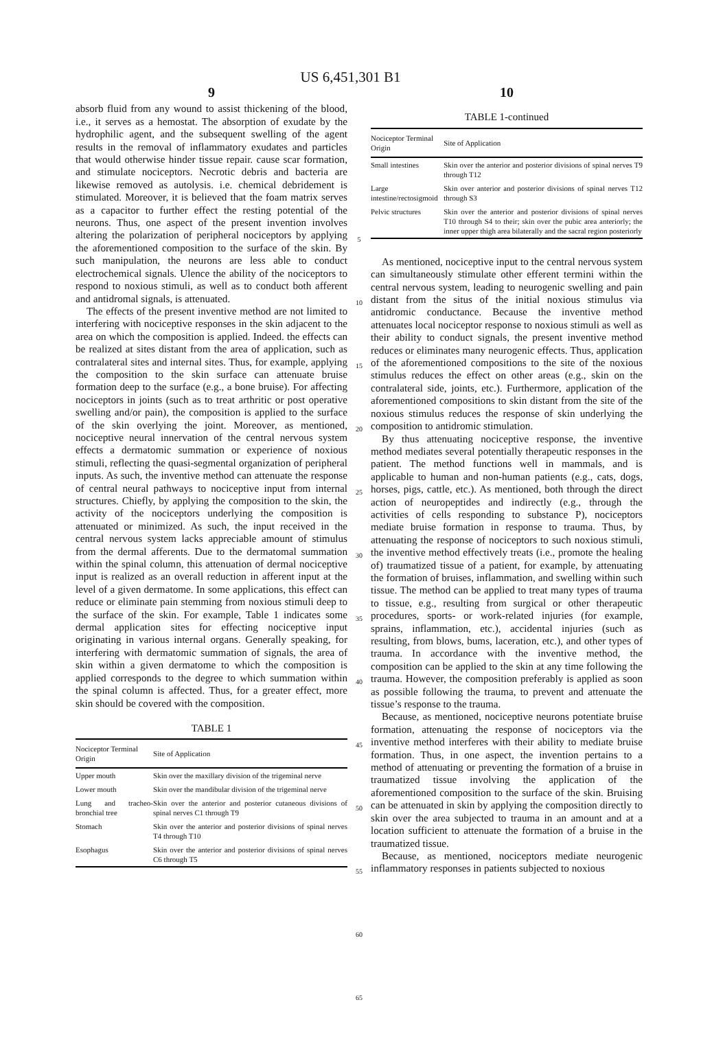US 6,451,301 B1
9
absorb fluid from any wound to assist thickening of the blood, i.e., it serves as a hemostat. The absorption of exudate by the hydrophilic agent, and the subsequent swelling of the agent results in the removal of inflammatory exudates and particles that would otherwise hinder tissue repair. cause scar formation, and stimulate nociceptors. Necrotic debris and bacteria are likewise removed as autolysis. i.e. chemical debridement is stimulated. Moreover, it is believed that the foam matrix serves as a capacitor to further effect the resting potential of the neurons. Thus, one aspect of the present invention involves altering the polarization of peripheral nociceptors by applying the aforementioned composition to the surface of the skin. By such manipulation, the neurons are less able to conduct electrochemical signals. Ulence the ability of the nociceptors to respond to noxious stimuli, as well as to conduct both afferent and antidromal signals, is attenuated.
The effects of the present inventive method are not limited to interfering with nociceptive responses in the skin adjacent to the area on which the composition is applied. Indeed. the effects can be realized at sites distant from the area of application, such as contralateral sites and internal sites. Thus, for example, applying the composition to the skin surface can attenuate bruise formation deep to the surface (e.g., a bone bruise). For affecting nociceptors in joints (such as to treat arthritic or post operative swelling and/or pain), the composition is applied to the surface of the skin overlying the joint. Moreover, as mentioned, nociceptive neural innervation of the central nervous system effects a dermatomic summation or experience of noxious stimuli, reflecting the quasi-segmental organization of peripheral inputs. As such, the inventive method can attenuate the response of central neural pathways to nociceptive input from internal structures. Chiefly, by applying the composition to the skin, the activity of the nociceptors underlying the composition is attenuated or minimized. As such, the input received in the central nervous system lacks appreciable amount of stimulus from the dermal afferents. Due to the dermatomal summation within the spinal column, this attenuation of dermal nociceptive input is realized as an overall reduction in afferent input at the level of a given dermatome. In some applications, this effect can reduce or eliminate pain stemming from noxious stimuli deep to the surface of the skin. For example, Table 1 indicates some dermal application sites for effecting nociceptive input originating in various internal organs. Generally speaking, for interfering with dermatomic summation of signals, the area of skin within a given dermatome to which the composition is applied corresponds to the degree to which summation within the spinal column is affected. Thus, for a greater effect, more skin should be covered with the composition.
TABLE 1
| Nociceptor Terminal Origin | Site of Application |
| --- | --- |
| Upper mouth | Skin over the maxillary division of the trigeminal nerve |
| Lower mouth | Skin over the mandibular division of the trigeminal nerve |
| Lung and tracheo-bronchial tree | Skin over the anterior and posterior cutaneous divisions of spinal nerves C1 through T9 |
| Stomach | Skin over the anterior and posterior divisions of spinal nerves T4 through T10 |
| Esophagus | Skin over the anterior and posterior divisions of spinal nerves C6 through T5 |
5
10
15
20
25
30
35
40
45
50
55
60
65
10
TABLE 1-continued
| Nociceptor Terminal Origin | Site of Application |
| --- | --- |
| Small intestines | Skin over the anterior and posterior divisions of spinal nerves T9 through T12 |
| Large intestine/rectosigmoid | Skin over anterior and posterior divisions of spinal nerves T12 through S3 |
| Pelvic structures | Skin over the anterior and posterior divisions of spinal nerves T10 through S4 to their; skin over the pubic area anteriorly; the inner upper thigh area bilaterally and the sacral region posteriorly |
As mentioned, nociceptive input to the central nervous system can simultaneously stimulate other efferent termini within the central nervous system, leading to neurogenic swelling and pain distant from the situs of the initial noxious stimulus via antidromic conductance. Because the inventive method attenuates local nociceptor response to noxious stimuli as well as their ability to conduct signals, the present inventive method reduces or eliminates many neurogenic effects. Thus, application of the aforementioned compositions to the site of the noxious stimulus reduces the effect on other areas (e.g., skin on the contralateral side, joints, etc.). Furthermore, application of the aforementioned compositions to skin distant from the site of the noxious stimulus reduces the response of skin underlying the composition to antidromic stimulation.
By thus attenuating nociceptive response, the inventive method mediates several potentially therapeutic responses in the patient. The method functions well in mammals, and is applicable to human and non-human patients (e.g., cats, dogs, horses, pigs, cattle, etc.). As mentioned, both through the direct action of neuropeptides and indirectly (e.g., through the activities of cells responding to substance P), nociceptors mediate bruise formation in response to trauma. Thus, by attenuating the response of nociceptors to such noxious stimuli, the inventive method effectively treats (i.e., promote the healing of) traumatized tissue of a patient, for example, by attenuating the formation of bruises, inflammation, and swelling within such tissue. The method can be applied to treat many types of trauma to tissue, e.g., resulting from surgical or other therapeutic procedures, sports- or work-related injuries (for example, sprains, inflammation, etc.), accidental injuries (such as resulting, from blows, bums, laceration, etc.), and other types of trauma. In accordance with the inventive method, the composition can be applied to the skin at any time following the trauma. However, the composition preferably is applied as soon as possible following the trauma, to prevent and attenuate the tissue’s response to the trauma.
Because, as mentioned, nociceptive neurons potentiate bruise formation, attenuating the response of nociceptors via the inventive method interferes with their ability to mediate bruise formation. Thus, in one aspect, the invention pertains to a method of attenuating or preventing the formation of a bruise in traumatized tissue involving the application of the aforementioned composition to the surface of the skin. Bruising can be attenuated in skin by applying the composition directly to skin over the area subjected to trauma in an amount and at a location sufficient to attenuate the formation of a bruise in the traumatized tissue.
Because, as mentioned, nociceptors mediate neurogenic inflammatory responses in patients subjected to noxious